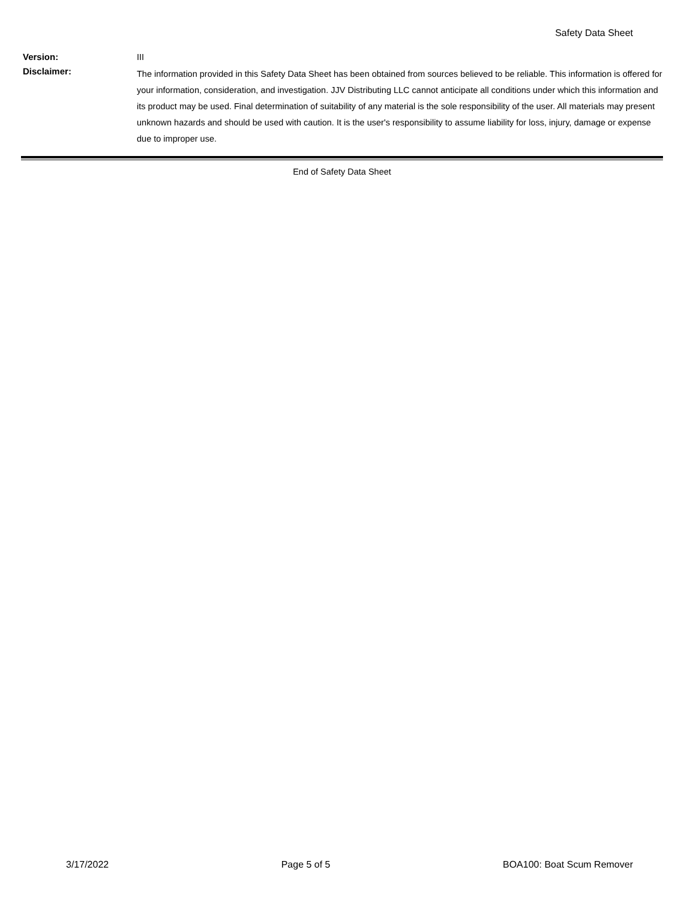Safety Data Sheet
Version:
III
Disclaimer:
The information provided in this Safety Data Sheet has been obtained from sources believed to be reliable. This information is offered for your information, consideration, and investigation. JJV Distributing LLC cannot anticipate all conditions under which this information and its product may be used. Final determination of suitability of any material is the sole responsibility of the user. All materials may present unknown hazards and should be used with caution. It is the user's responsibility to assume liability for loss, injury, damage or expense due to improper use.
End of Safety Data Sheet
3/17/2022 Page 5 of 5 BOA100: Boat Scum Remover